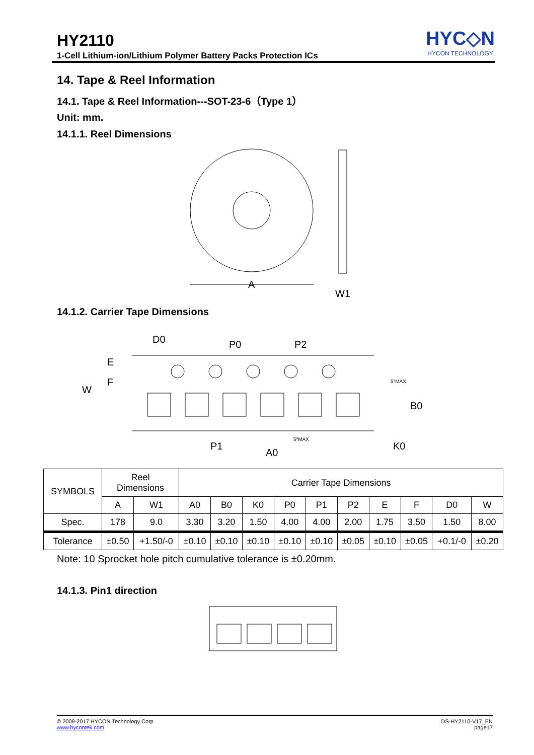HY2110
1-Cell Lithium-ion/Lithium Polymer Battery Packs Protection ICs
HYC◇N
HYCON TECHNOLOGY
14. Tape & Reel Information
14.1. Tape & Reel Information---SOT-23-6（Type 1）
Unit: mm.
14.1.1. Reel Dimensions
A
W1
14.1.2. Carrier Tape Dimensions
D0
P0
P2
W
E
F
B0
P1
A0
K0
5ºMAX
5ºMAX
| SYMBOLS | Reel Dimensions | | Carrier Tape Dimensions | | | | | | | | | |
| | A | W1 | A0 | B0 | K0 | P0 | P1 | P2 | E | F | D0 | W |
| Spec. | 178 | 9.0 | 3.30 | 3.20 | 1.50 | 4.00 | 4.00 | 2.00 | 1.75 | 3.50 | 1.50 | 8.00 |
| Tolerance | ±0.50 | +1.50/-0 | ±0.10 | ±0.10 | ±0.10 | ±0.10 | ±0.10 | ±0.05 | ±0.10 | ±0.05 | +0.1/-0 | ±0.20 |
Note: 10 Sprocket hole pitch cumulative tolerance is ±0.20mm.
14.1.3. Pin1 direction
DS-HY2110-V17_EN
page17 © 2009-2017 HYCON Technology Corp
www.hycontek.com